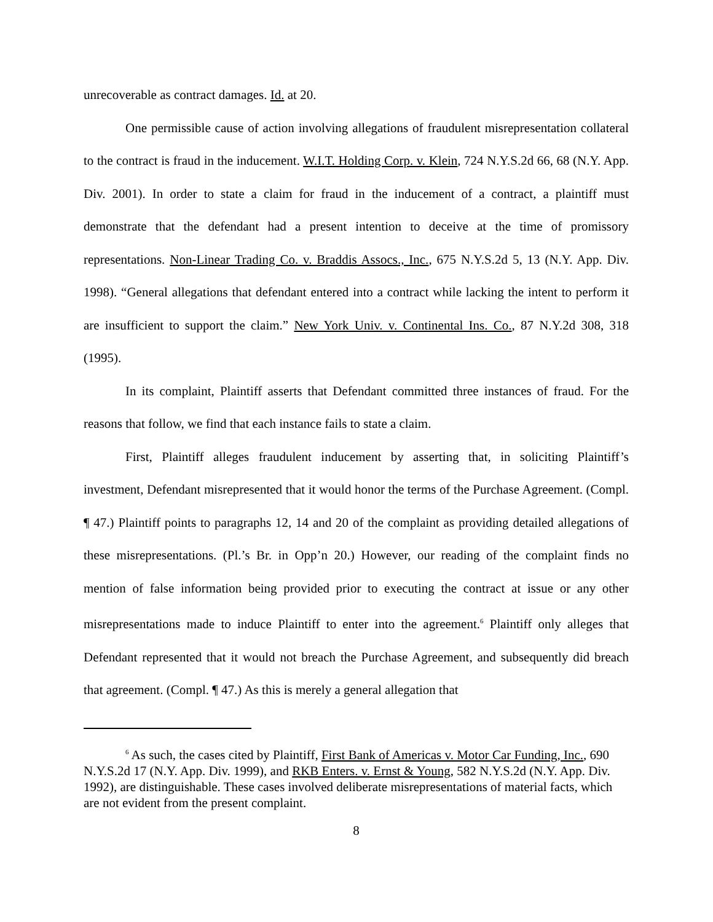unrecoverable as contract damages. Id. at 20.
One permissible cause of action involving allegations of fraudulent misrepresentation collateral to the contract is fraud in the inducement. W.I.T. Holding Corp. v. Klein, 724 N.Y.S.2d 66, 68 (N.Y. App. Div. 2001). In order to state a claim for fraud in the inducement of a contract, a plaintiff must demonstrate that the defendant had a present intention to deceive at the time of promissory representations. Non-Linear Trading Co. v. Braddis Assocs., Inc., 675 N.Y.S.2d 5, 13 (N.Y. App. Div. 1998). “General allegations that defendant entered into a contract while lacking the intent to perform it are insufficient to support the claim.” New York Univ. v. Continental Ins. Co., 87 N.Y.2d 308, 318 (1995).
In its complaint, Plaintiff asserts that Defendant committed three instances of fraud. For the reasons that follow, we find that each instance fails to state a claim.
First, Plaintiff alleges fraudulent inducement by asserting that, in soliciting Plaintiff’s investment, Defendant misrepresented that it would honor the terms of the Purchase Agreement. (Compl. ¶ 47.) Plaintiff points to paragraphs 12, 14 and 20 of the complaint as providing detailed allegations of these misrepresentations. (Pl.’s Br. in Opp’n 20.) However, our reading of the complaint finds no mention of false information being provided prior to executing the contract at issue or any other misrepresentations made to induce Plaintiff to enter into the agreement.<sup>6</sup> Plaintiff only alleges that Defendant represented that it would not breach the Purchase Agreement, and subsequently did breach that agreement. (Compl. ¶ 47.) As this is merely a general allegation that
<sup>6</sup> As such, the cases cited by Plaintiff, First Bank of Americas v. Motor Car Funding, Inc., 690 N.Y.S.2d 17 (N.Y. App. Div. 1999), and RKB Enters. v. Ernst & Young, 582 N.Y.S.2d (N.Y. App. Div. 1992), are distinguishable. These cases involved deliberate misrepresentations of material facts, which are not evident from the present complaint.
8